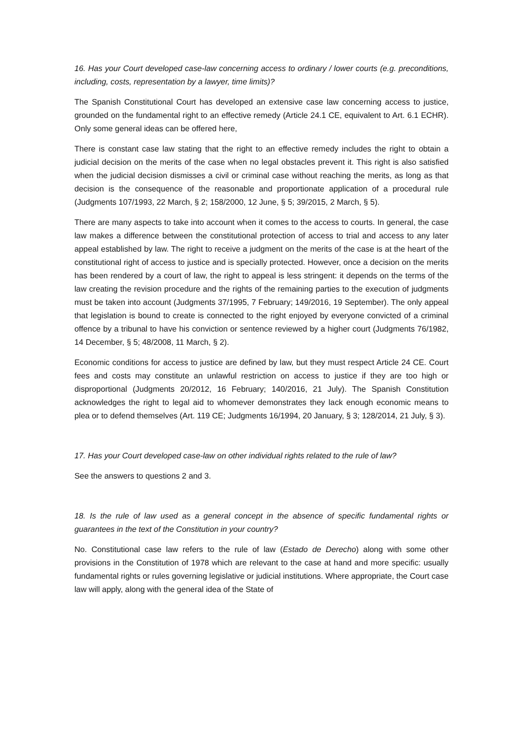16. Has your Court developed case-law concerning access to ordinary / lower courts (e.g. preconditions, including, costs, representation by a lawyer, time limits)?
The Spanish Constitutional Court has developed an extensive case law concerning access to justice, grounded on the fundamental right to an effective remedy (Article 24.1 CE, equivalent to Art. 6.1 ECHR). Only some general ideas can be offered here,
There is constant case law stating that the right to an effective remedy includes the right to obtain a judicial decision on the merits of the case when no legal obstacles prevent it. This right is also satisfied when the judicial decision dismisses a civil or criminal case without reaching the merits, as long as that decision is the consequence of the reasonable and proportionate application of a procedural rule (Judgments 107/1993, 22 March, § 2; 158/2000, 12 June, § 5; 39/2015, 2 March, § 5).
There are many aspects to take into account when it comes to the access to courts. In general, the case law makes a difference between the constitutional protection of access to trial and access to any later appeal established by law. The right to receive a judgment on the merits of the case is at the heart of the constitutional right of access to justice and is specially protected. However, once a decision on the merits has been rendered by a court of law, the right to appeal is less stringent: it depends on the terms of the law creating the revision procedure and the rights of the remaining parties to the execution of judgments must be taken into account (Judgments 37/1995, 7 February; 149/2016, 19 September). The only appeal that legislation is bound to create is connected to the right enjoyed by everyone convicted of a criminal offence by a tribunal to have his conviction or sentence reviewed by a higher court (Judgments 76/1982, 14 December, § 5; 48/2008, 11 March, § 2).
Economic conditions for access to justice are defined by law, but they must respect Article 24 CE. Court fees and costs may constitute an unlawful restriction on access to justice if they are too high or disproportional (Judgments 20/2012, 16 February; 140/2016, 21 July). The Spanish Constitution acknowledges the right to legal aid to whomever demonstrates they lack enough economic means to plea or to defend themselves (Art. 119 CE; Judgments 16/1994, 20 January, § 3; 128/2014, 21 July, § 3).
17. Has your Court developed case-law on other individual rights related to the rule of law?
See the answers to questions 2 and 3.
18. Is the rule of law used as a general concept in the absence of specific fundamental rights or guarantees in the text of the Constitution in your country?
No. Constitutional case law refers to the rule of law (Estado de Derecho) along with some other provisions in the Constitution of 1978 which are relevant to the case at hand and more specific: usually fundamental rights or rules governing legislative or judicial institutions. Where appropriate, the Court case law will apply, along with the general idea of the State of